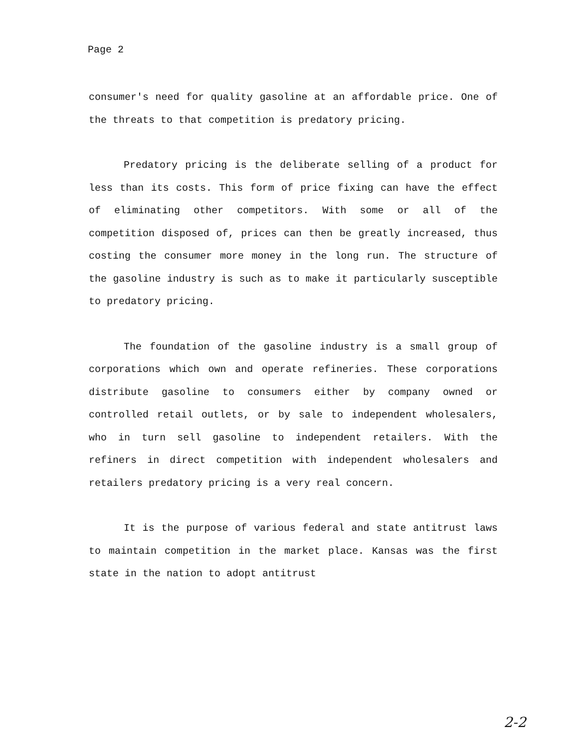Page 2
consumer's need for quality gasoline at an affordable price. One of the threats to that competition is predatory pricing.
Predatory pricing is the deliberate selling of a product for less than its costs. This form of price fixing can have the effect of eliminating other competitors. With some or all of the competition disposed of, prices can then be greatly increased, thus costing the consumer more money in the long run. The structure of the gasoline industry is such as to make it particularly susceptible to predatory pricing.
The foundation of the gasoline industry is a small group of corporations which own and operate refineries. These corporations distribute gasoline to consumers either by company owned or controlled retail outlets, or by sale to independent wholesalers, who in turn sell gasoline to independent retailers. With the refiners in direct competition with independent wholesalers and retailers predatory pricing is a very real concern.
It is the purpose of various federal and state antitrust laws to maintain competition in the market place. Kansas was the first state in the nation to adopt antitrust
2-2